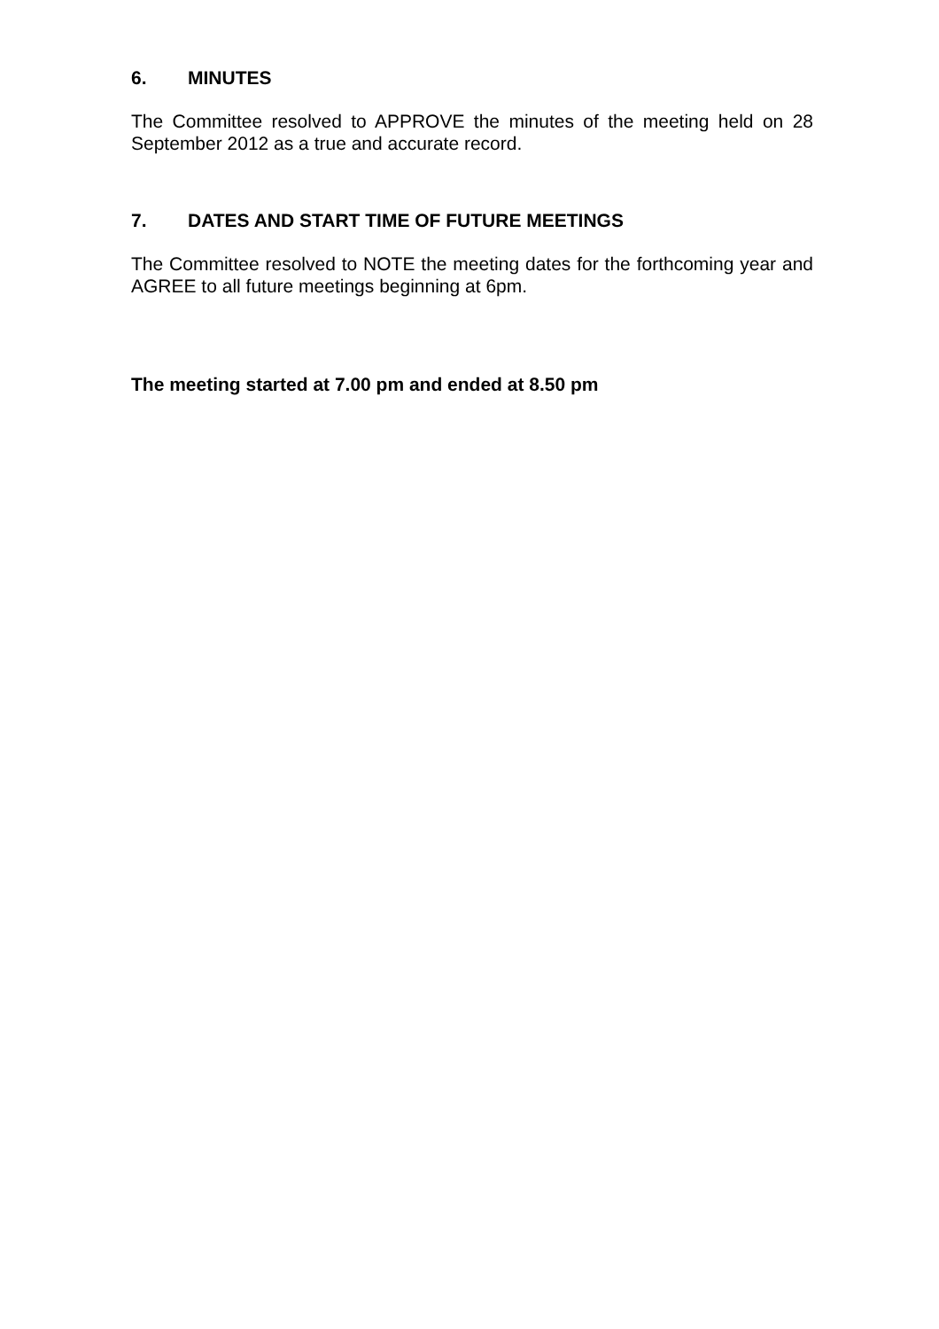6. MINUTES
The Committee resolved to APPROVE the minutes of the meeting held on 28 September 2012 as a true and accurate record.
7. DATES AND START TIME OF FUTURE MEETINGS
The Committee resolved to NOTE the meeting dates for the forthcoming year and AGREE to all future meetings beginning at 6pm.
The meeting started at 7.00 pm and ended at 8.50 pm